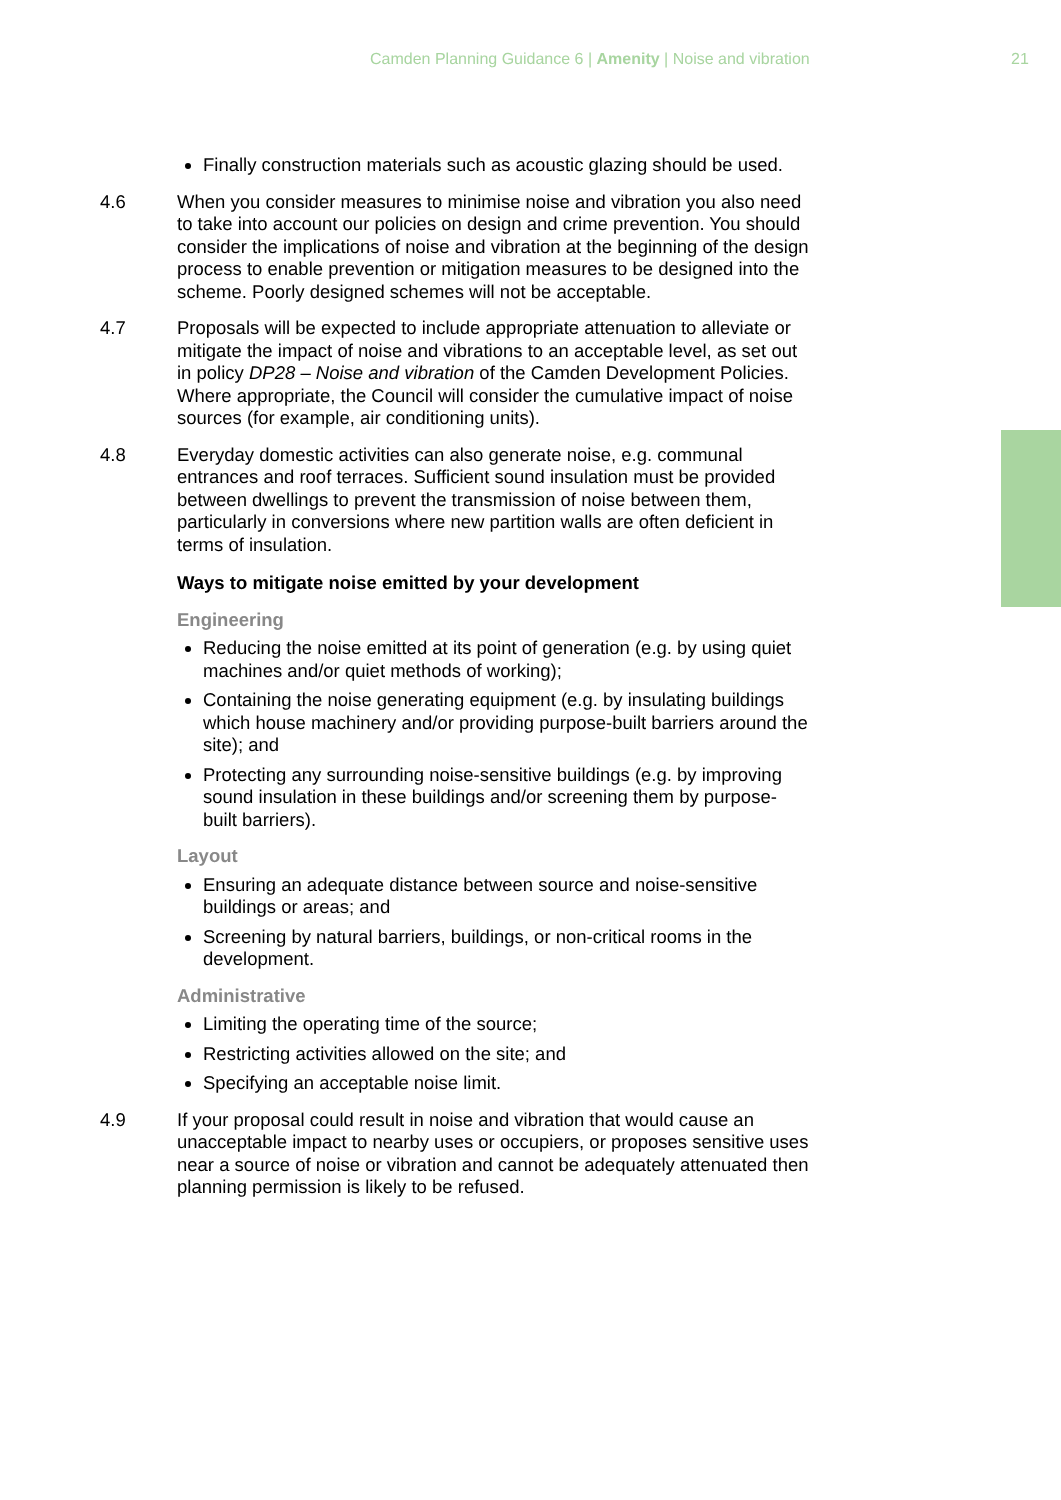Camden Planning Guidance 6 | Amenity | Noise and vibration 21
Finally construction materials such as acoustic glazing should be used.
4.6 When you consider measures to minimise noise and vibration you also need to take into account our policies on design and crime prevention. You should consider the implications of noise and vibration at the beginning of the design process to enable prevention or mitigation measures to be designed into the scheme. Poorly designed schemes will not be acceptable.
4.7 Proposals will be expected to include appropriate attenuation to alleviate or mitigate the impact of noise and vibrations to an acceptable level, as set out in policy DP28 – Noise and vibration of the Camden Development Policies. Where appropriate, the Council will consider the cumulative impact of noise sources (for example, air conditioning units).
4.8 Everyday domestic activities can also generate noise, e.g. communal entrances and roof terraces. Sufficient sound insulation must be provided between dwellings to prevent the transmission of noise between them, particularly in conversions where new partition walls are often deficient in terms of insulation.
Ways to mitigate noise emitted by your development
Engineering
Reducing the noise emitted at its point of generation (e.g. by using quiet machines and/or quiet methods of working);
Containing the noise generating equipment (e.g. by insulating buildings which house machinery and/or providing purpose-built barriers around the site); and
Protecting any surrounding noise-sensitive buildings (e.g. by improving sound insulation in these buildings and/or screening them by purpose-built barriers).
Layout
Ensuring an adequate distance between source and noise-sensitive buildings or areas; and
Screening by natural barriers, buildings, or non-critical rooms in the development.
Administrative
Limiting the operating time of the source;
Restricting activities allowed on the site; and
Specifying an acceptable noise limit.
4.9 If your proposal could result in noise and vibration that would cause an unacceptable impact to nearby uses or occupiers, or proposes sensitive uses near a source of noise or vibration and cannot be adequately attenuated then planning permission is likely to be refused.